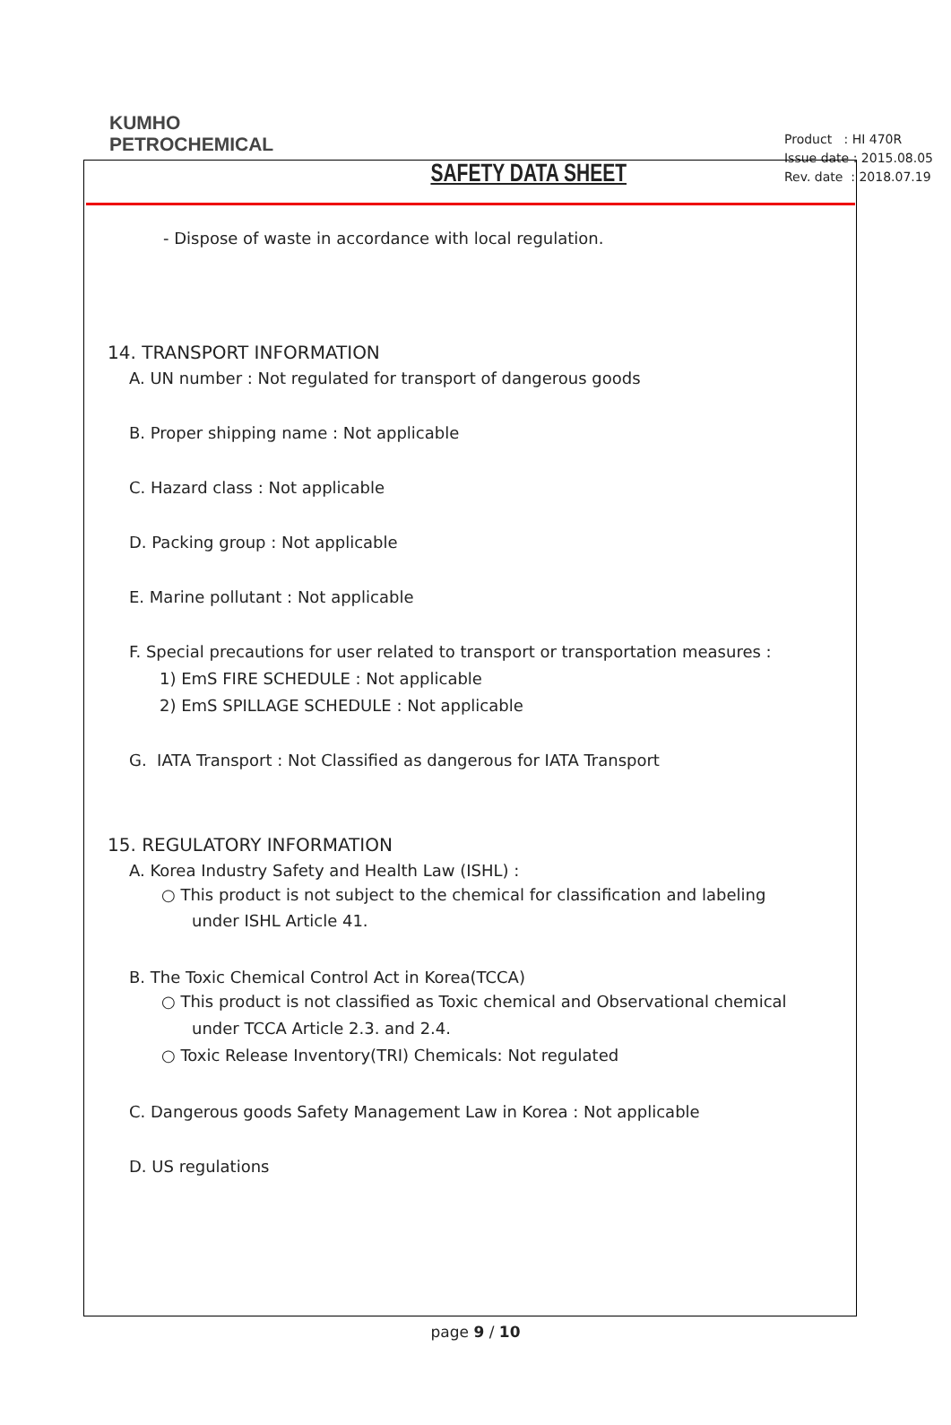KUMHO
PETROCHEMICAL
SAFETY DATA SHEET
Product : HI 470R
Issue date : 2015.08.05
Rev. date : 2018.07.19
- Dispose of waste in accordance with local regulation.
14. TRANSPORT INFORMATION
A. UN number : Not regulated for transport of dangerous goods
B. Proper shipping name : Not applicable
C. Hazard class : Not applicable
D. Packing group : Not applicable
E. Marine pollutant : Not applicable
F. Special precautions for user related to transport or transportation measures :
1) EmS FIRE SCHEDULE : Not applicable
2) EmS SPILLAGE SCHEDULE : Not applicable
G. IATA Transport : Not Classified as dangerous for IATA Transport
15. REGULATORY INFORMATION
A. Korea Industry Safety and Health Law (ISHL) :
○ This product is not subject to the chemical for classification and labeling
under ISHL Article 41.
B. The Toxic Chemical Control Act in Korea(TCCA)
○ This product is not classified as Toxic chemical and Observational chemical
under TCCA Article 2.3. and 2.4.
○ Toxic Release Inventory(TRI) Chemicals: Not regulated
C. Dangerous goods Safety Management Law in Korea : Not applicable
D. US regulations
page 9 / 10